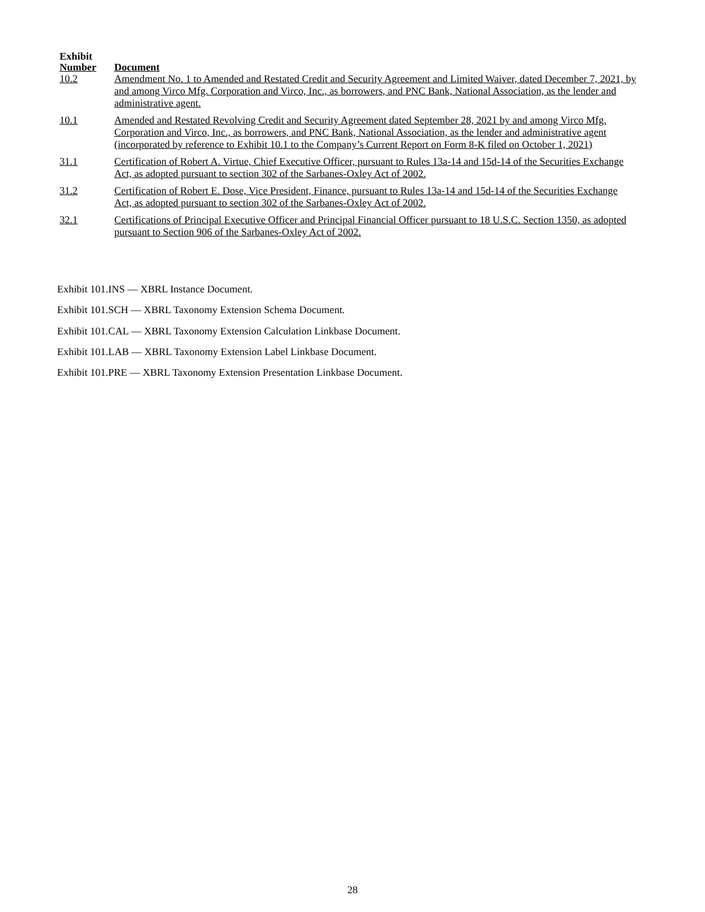| Exhibit Number | Document |
| --- | --- |
| 10.2 | Amendment No. 1 to Amended and Restated Credit and Security Agreement and Limited Waiver, dated December 7, 2021, by and among Virco Mfg. Corporation and Virco, Inc., as borrowers, and PNC Bank, National Association, as the lender and administrative agent. |
| 10.1 | Amended and Restated Revolving Credit and Security Agreement dated September 28, 2021 by and among Virco Mfg. Corporation and Virco, Inc., as borrowers, and PNC Bank, National Association, as the lender and administrative agent (incorporated by reference to Exhibit 10.1 to the Company’s Current Report on Form 8-K filed on October 1, 2021) |
| 31.1 | Certification of Robert A. Virtue, Chief Executive Officer, pursuant to Rules 13a-14 and 15d-14 of the Securities Exchange Act, as adopted pursuant to section 302 of the Sarbanes-Oxley Act of 2002. |
| 31.2 | Certification of Robert E. Dose, Vice President, Finance, pursuant to Rules 13a-14 and 15d-14 of the Securities Exchange Act, as adopted pursuant to section 302 of the Sarbanes-Oxley Act of 2002. |
| 32.1 | Certifications of Principal Executive Officer and Principal Financial Officer pursuant to 18 U.S.C. Section 1350, as adopted pursuant to Section 906 of the Sarbanes-Oxley Act of 2002. |
Exhibit 101.INS — XBRL Instance Document.
Exhibit 101.SCH — XBRL Taxonomy Extension Schema Document.
Exhibit 101.CAL — XBRL Taxonomy Extension Calculation Linkbase Document.
Exhibit 101.LAB — XBRL Taxonomy Extension Label Linkbase Document.
Exhibit 101.PRE — XBRL Taxonomy Extension Presentation Linkbase Document.
28